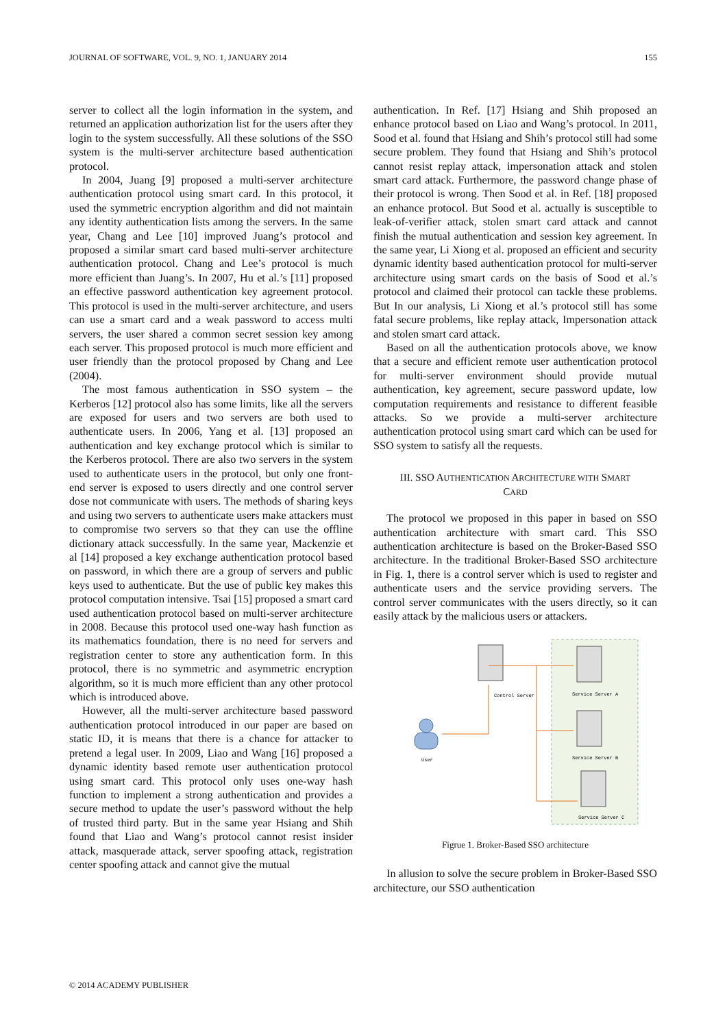JOURNAL OF SOFTWARE, VOL. 9, NO. 1, JANUARY 2014 155
server to collect all the login information in the system, and returned an application authorization list for the users after they login to the system successfully. All these solutions of the SSO system is the multi-server architecture based authentication protocol.
In 2004, Juang [9] proposed a multi-server architecture authentication protocol using smart card. In this protocol, it used the symmetric encryption algorithm and did not maintain any identity authentication lists among the servers. In the same year, Chang and Lee [10] improved Juang’s protocol and proposed a similar smart card based multi-server architecture authentication protocol. Chang and Lee’s protocol is much more efficient than Juang’s. In 2007, Hu et al.’s [11] proposed an effective password authentication key agreement protocol. This protocol is used in the multi-server architecture, and users can use a smart card and a weak password to access multi servers, the user shared a common secret session key among each server. This proposed protocol is much more efficient and user friendly than the protocol proposed by Chang and Lee (2004).
The most famous authentication in SSO system – the Kerberos [12] protocol also has some limits, like all the servers are exposed for users and two servers are both used to authenticate users. In 2006, Yang et al. [13] proposed an authentication and key exchange protocol which is similar to the Kerberos protocol. There are also two servers in the system used to authenticate users in the protocol, but only one front-end server is exposed to users directly and one control server dose not communicate with users. The methods of sharing keys and using two servers to authenticate users make attackers must to compromise two servers so that they can use the offline dictionary attack successfully. In the same year, Mackenzie et al [14] proposed a key exchange authentication protocol based on password, in which there are a group of servers and public keys used to authenticate. But the use of public key makes this protocol computation intensive. Tsai [15] proposed a smart card used authentication protocol based on multi-server architecture in 2008. Because this protocol used one-way hash function as its mathematics foundation, there is no need for servers and registration center to store any authentication form. In this protocol, there is no symmetric and asymmetric encryption algorithm, so it is much more efficient than any other protocol which is introduced above.
However, all the multi-server architecture based password authentication protocol introduced in our paper are based on static ID, it is means that there is a chance for attacker to pretend a legal user. In 2009, Liao and Wang [16] proposed a dynamic identity based remote user authentication protocol using smart card. This protocol only uses one-way hash function to implement a strong authentication and provides a secure method to update the user’s password without the help of trusted third party. But in the same year Hsiang and Shih found that Liao and Wang’s protocol cannot resist insider attack, masquerade attack, server spoofing attack, registration center spoofing attack and cannot give the mutual
authentication. In Ref. [17] Hsiang and Shih proposed an enhance protocol based on Liao and Wang’s protocol. In 2011, Sood et al. found that Hsiang and Shih’s protocol still had some secure problem. They found that Hsiang and Shih’s protocol cannot resist replay attack, impersonation attack and stolen smart card attack. Furthermore, the password change phase of their protocol is wrong. Then Sood et al. in Ref. [18] proposed an enhance protocol. But Sood et al. actually is susceptible to leak-of-verifier attack, stolen smart card attack and cannot finish the mutual authentication and session key agreement. In the same year, Li Xiong et al. proposed an efficient and security dynamic identity based authentication protocol for multi-server architecture using smart cards on the basis of Sood et al.’s protocol and claimed their protocol can tackle these problems. But In our analysis, Li Xiong et al.’s protocol still has some fatal secure problems, like replay attack, Impersonation attack and stolen smart card attack.
Based on all the authentication protocols above, we know that a secure and efficient remote user authentication protocol for multi-server environment should provide mutual authentication, key agreement, secure password update, low computation requirements and resistance to different feasible attacks. So we provide a multi-server architecture authentication protocol using smart card which can be used for SSO system to satisfy all the requests.
III. SSO AUTHENTICATION ARCHITECTURE WITH SMART
CARD
The protocol we proposed in this paper in based on SSO authentication architecture with smart card. This SSO authentication architecture is based on the Broker-Based SSO architecture. In the traditional Broker-Based SSO architecture in Fig. 1, there is a control server which is used to register and authenticate users and the service providing servers. The control server communicates with the users directly, so it can easily attack by the malicious users or attackers.
Control Server
Service Server A
Service Server B
Service Server C
User
Figrue 1. Broker-Based SSO architecture
In allusion to solve the secure problem in Broker-Based SSO architecture, our SSO authentication
© 2014 ACADEMY PUBLISHER